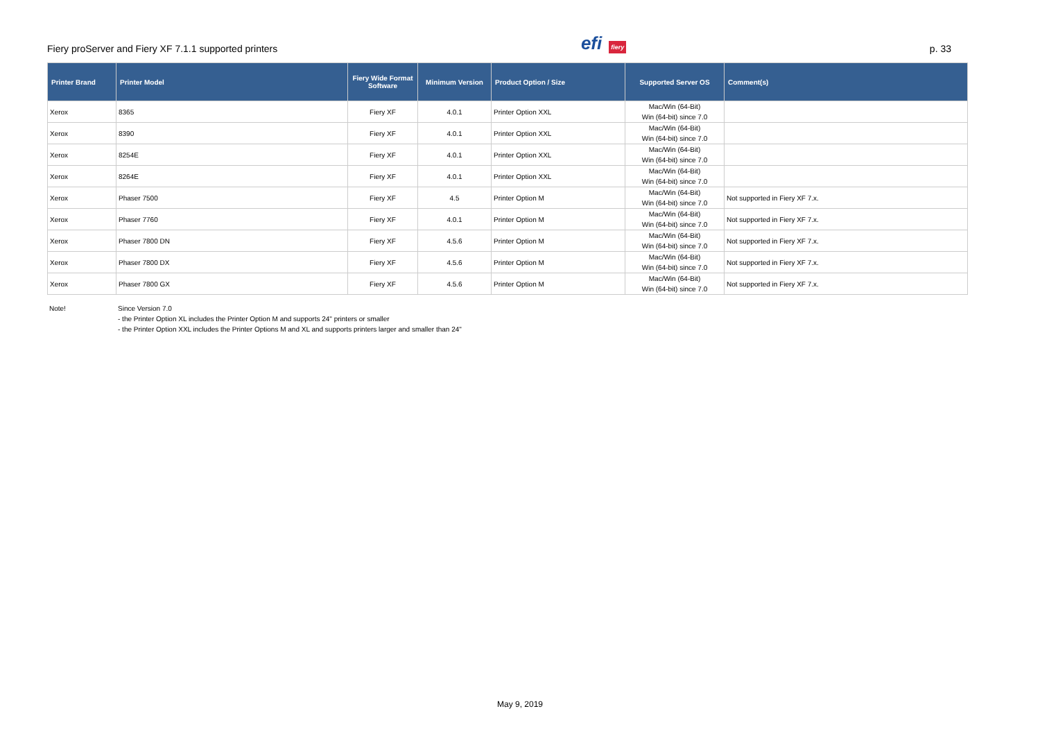Fiery proServer and Fiery XF 7.1.1 supported printers
efi fiery
p. 33
| Printer Brand | Printer Model | Fiery Wide Format Software | Minimum Version | Product Option / Size | Supported Server OS | Comment(s) |
| --- | --- | --- | --- | --- | --- | --- |
| Xerox | 8365 | Fiery XF | 4.0.1 | Printer Option XXL | Mac/Win (64-Bit) Win (64-bit) since 7.0 | |
| Xerox | 8390 | Fiery XF | 4.0.1 | Printer Option XXL | Mac/Win (64-Bit) Win (64-bit) since 7.0 | |
| Xerox | 8254E | Fiery XF | 4.0.1 | Printer Option XXL | Mac/Win (64-Bit) Win (64-bit) since 7.0 | |
| Xerox | 8264E | Fiery XF | 4.0.1 | Printer Option XXL | Mac/Win (64-Bit) Win (64-bit) since 7.0 | |
| Xerox | Phaser 7500 | Fiery XF | 4.5 | Printer Option M | Mac/Win (64-Bit) Win (64-bit) since 7.0 | Not supported in Fiery XF 7.x. |
| Xerox | Phaser 7760 | Fiery XF | 4.0.1 | Printer Option M | Mac/Win (64-Bit) Win (64-bit) since 7.0 | Not supported in Fiery XF 7.x. |
| Xerox | Phaser 7800 DN | Fiery XF | 4.5.6 | Printer Option M | Mac/Win (64-Bit) Win (64-bit) since 7.0 | Not supported in Fiery XF 7.x. |
| Xerox | Phaser 7800 DX | Fiery XF | 4.5.6 | Printer Option M | Mac/Win (64-Bit) Win (64-bit) since 7.0 | Not supported in Fiery XF 7.x. |
| Xerox | Phaser 7800 GX | Fiery XF | 4.5.6 | Printer Option M | Mac/Win (64-Bit) Win (64-bit) since 7.0 | Not supported in Fiery XF 7.x. |
Note! Since Version 7.0
- the Printer Option XL includes the Printer Option M and supports 24" printers or smaller
- the Printer Option XXL includes the Printer Options M and XL and supports printers larger and smaller than 24"
May 9, 2019